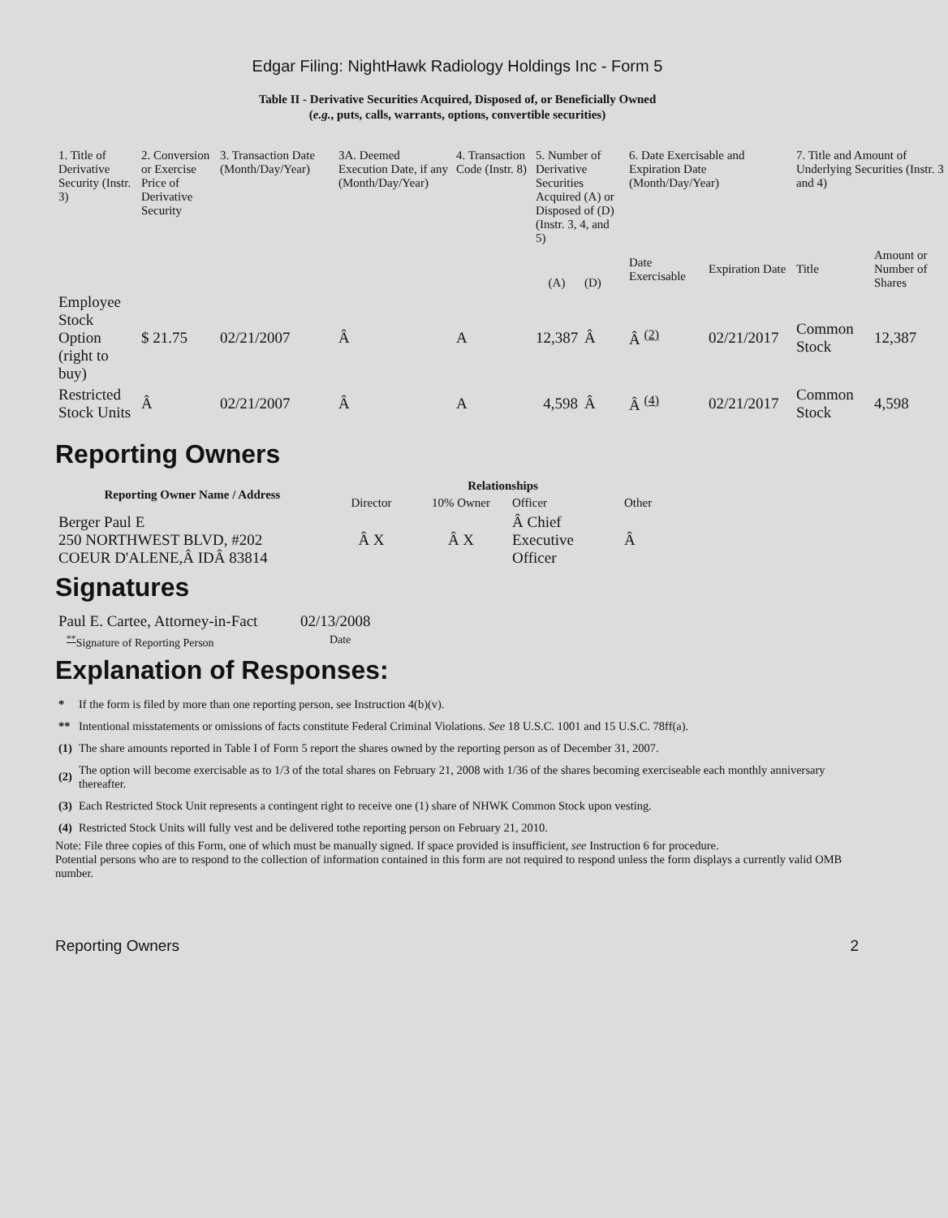Edgar Filing: NightHawk Radiology Holdings Inc - Form 5
Table II - Derivative Securities Acquired, Disposed of, or Beneficially Owned
(e.g., puts, calls, warrants, options, convertible securities)
| 1. Title of Derivative Security (Instr. 3) | 2. Conversion or Exercise Price of Derivative Security | 3. Transaction Date (Month/Day/Year) | 3A. Deemed Execution Date, if any (Month/Day/Year) | 4. Transaction Code (Instr. 8) | 5. Number of Derivative Securities Acquired (A) or Disposed of (D) (Instr. 3, 4, and 5) | | 6. Date Exercisable and Expiration Date (Month/Day/Year) | | 7. Title and Amount of Underlying Securities (Instr. 3 and 4) | |
| | | | | | (A) | (D) | Date Exercisable | Expiration Date | Title | Amount or Number of Shares |
| Employee Stock Option (right to buy) | $ 21.75 | 02/21/2007 | Â | A | 12,387 | Â | Â <sup>(2)</sup> | 02/21/2017 | Common Stock | 12,387 |
| Restricted Stock Units | Â | 02/21/2007 | Â | A | 4,598 | Â | Â <sup>(4)</sup> | 02/21/2017 | Common Stock | 4,598 |
Reporting Owners
| Reporting Owner Name / Address | Relationships | | | |
| --- | --- | --- | --- | --- |
| | Director | 10% Owner | Officer | Other |
| Berger Paul E 250 NORTHWEST BLVD, #202 COEUR D'ALENE,Â IDÂ 83814 | Â X | Â X | Â Chief Executive Officer | Â |
Signatures
| Paul E. Cartee, Attorney-in-Fact | 02/13/2008 |
| <sup>**</sup> Signature of Reporting Person | Date |
Explanation of Responses:
| * | If the form is filed by more than one reporting person, see Instruction 4(b)(v). |
| ** | Intentional misstatements or omissions of facts constitute Federal Criminal Violations. See 18 U.S.C. 1001 and 15 U.S.C. 78ff(a). |
| (1) | The share amounts reported in Table I of Form 5 report the shares owned by the reporting person as of December 31, 2007. |
| (2) | The option will become exercisable as to 1/3 of the total shares on February 21, 2008 with 1/36 of the shares becoming exerciseable each monthly anniversary thereafter. |
| (3) | Each Restricted Stock Unit represents a contingent right to receive one (1) share of NHWK Common Stock upon vesting. |
| (4) | Restricted Stock Units will fully vest and be delivered tothe reporting person on February 21, 2010. |
Note: File three copies of this Form, one of which must be manually signed. If space provided is insufficient, see Instruction 6 for procedure.
Potential persons who are to respond to the collection of information contained in this form are not required to respond unless the form displays a currently valid OMB number.
Reporting Owners 2